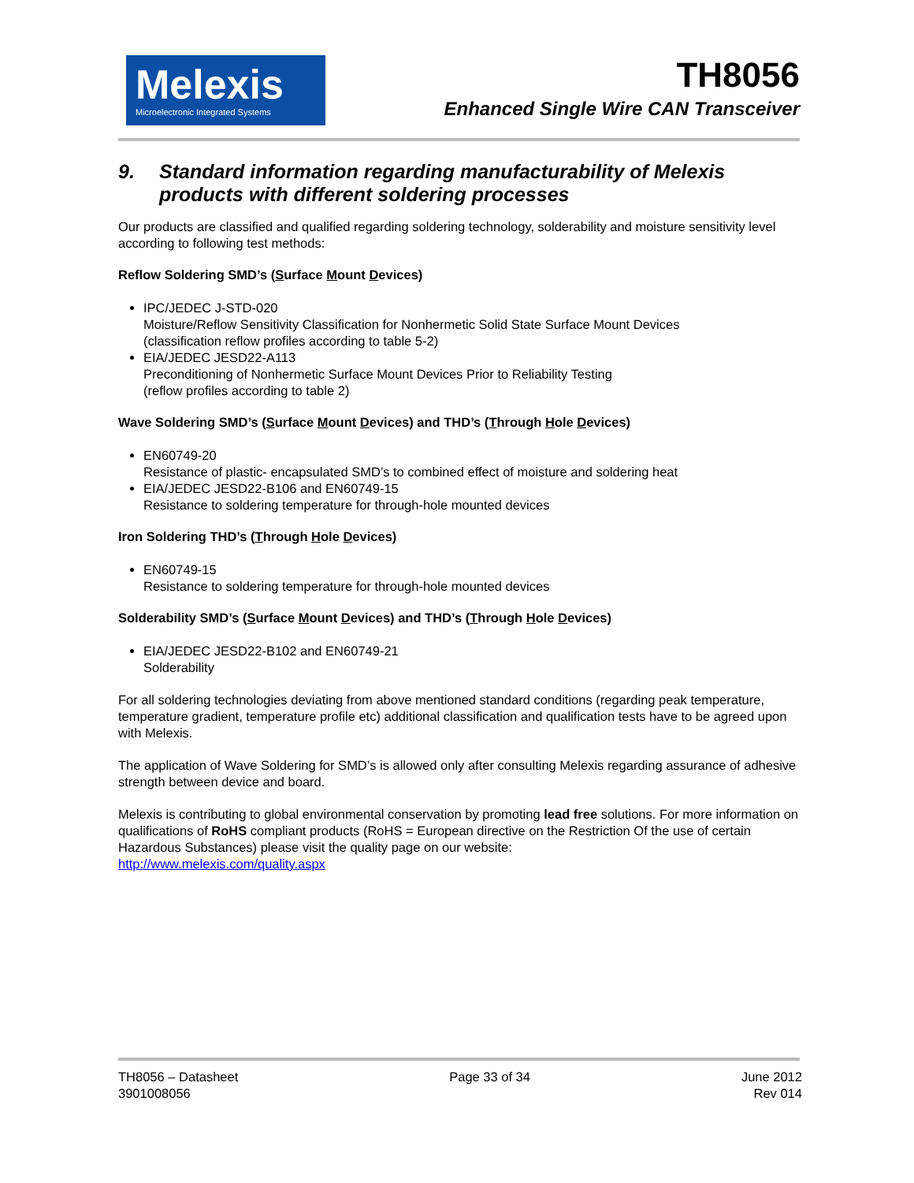Melexis
Microelectronic Integrated Systems
TH8056
Enhanced Single Wire CAN Transceiver
9. Standard information regarding manufacturability of Melexis products with different soldering processes
Our products are classified and qualified regarding soldering technology, solderability and moisture sensitivity level according to following test methods:
Reflow Soldering SMD’s (Surface Mount Devices)
IPC/JEDEC J-STD-020
Moisture/Reflow Sensitivity Classification for Nonhermetic Solid State Surface Mount Devices
(classification reflow profiles according to table 5-2)
EIA/JEDEC JESD22-A113
Preconditioning of Nonhermetic Surface Mount Devices Prior to Reliability Testing
(reflow profiles according to table 2)
Wave Soldering SMD’s (Surface Mount Devices) and THD’s (Through Hole Devices)
EN60749-20
Resistance of plastic- encapsulated SMD’s to combined effect of moisture and soldering heat
EIA/JEDEC JESD22-B106 and EN60749-15
Resistance to soldering temperature for through-hole mounted devices
Iron Soldering THD’s (Through Hole Devices)
EN60749-15
Resistance to soldering temperature for through-hole mounted devices
Solderability SMD’s (Surface Mount Devices) and THD’s (Through Hole Devices)
EIA/JEDEC JESD22-B102 and EN60749-21
Solderability
For all soldering technologies deviating from above mentioned standard conditions (regarding peak temperature, temperature gradient, temperature profile etc) additional classification and qualification tests have to be agreed upon with Melexis.
The application of Wave Soldering for SMD’s is allowed only after consulting Melexis regarding assurance of adhesive strength between device and board.
Melexis is contributing to global environmental conservation by promoting lead free solutions. For more information on qualifications of RoHS compliant products (RoHS = European directive on the Restriction Of the use of certain Hazardous Substances) please visit the quality page on our website:
http://www.melexis.com/quality.aspx
TH8056 – Datasheet
3901008056
Page 33 of 34 June 2012
Rev 014